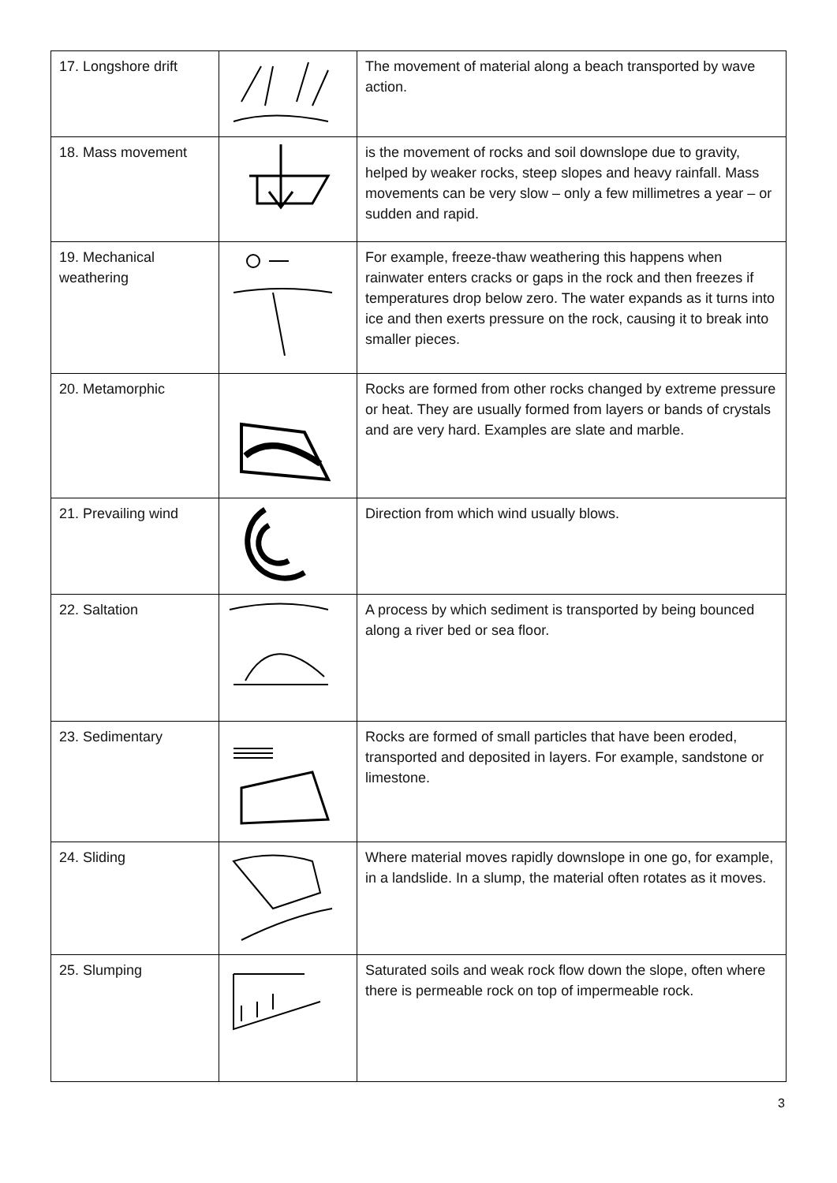| 17. Longshore drift | | The movement of material along a beach transported by wave action. |
| 18. Mass movement | | is the movement of rocks and soil downslope due to gravity, helped by weaker rocks, steep slopes and heavy rainfall. Mass movements can be very slow – only a few millimetres a year – or sudden and rapid. |
| 19. Mechanical weathering | | For example, freeze-thaw weathering this happens when rainwater enters cracks or gaps in the rock and then freezes if temperatures drop below zero. The water expands as it turns into ice and then exerts pressure on the rock, causing it to break into smaller pieces. |
| 20. Metamorphic | | Rocks are formed from other rocks changed by extreme pressure or heat. They are usually formed from layers or bands of crystals and are very hard. Examples are slate and marble. |
| 21. Prevailing wind | | Direction from which wind usually blows. |
| 22. Saltation | | A process by which sediment is transported by being bounced along a river bed or sea floor. |
| 23. Sedimentary | | Rocks are formed of small particles that have been eroded, transported and deposited in layers. For example, sandstone or limestone. |
| 24. Sliding | | Where material moves rapidly downslope in one go, for example, in a landslide. In a slump, the material often rotates as it moves. |
| 25. Slumping | | Saturated soils and weak rock flow down the slope, often where there is permeable rock on top of impermeable rock. |
3